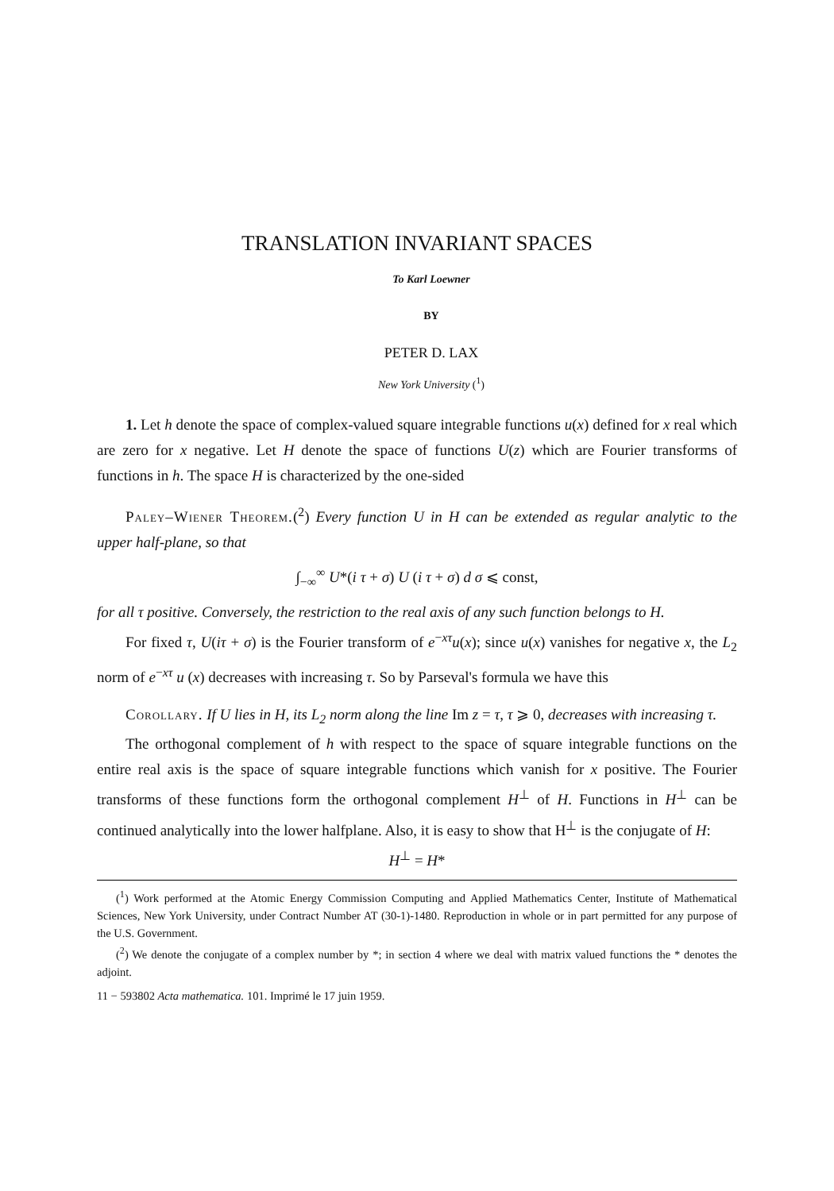TRANSLATION INVARIANT SPACES
To Karl Loewner
BY
PETER D. LAX
New York University (<sup>1</sup>)
1. Let h denote the space of complex-valued square integrable functions u(x) defined for x real which are zero for x negative. Let H denote the space of functions U(z) which are Fourier transforms of functions in h. The space H is characterized by the one-sided
Paley–Wiener Theorem.(<sup>2</sup>) Every function U in H can be extended as regular analytic to the upper half-plane, so that
∫<sub>−∞</sub><sup>∞</sup> U*(i τ + σ) U (i τ + σ) d σ ⩽ const,
for all τ positive. Conversely, the restriction to the real axis of any such function belongs to H.
For fixed τ, U(iτ + σ) is the Fourier transform of e<sup>−xτ</sup>u(x); since u(x) vanishes for negative x, the L<sub>2</sub> norm of e<sup>−xτ</sup> u (x) decreases with increasing τ. So by Parseval's formula we have this
Corollary. If U lies in H, its L<sub>2</sub> norm along the line Im z = τ, τ ⩾ 0, decreases with increasing τ.
The orthogonal complement of h with respect to the space of square integrable functions on the entire real axis is the space of square integrable functions which vanish for x positive. The Fourier transforms of these functions form the orthogonal complement H<sup>⊥</sup> of H. Functions in H<sup>⊥</sup> can be continued analytically into the lower halfplane. Also, it is easy to show that H<sup>⊥</sup> is the conjugate of H:
H<sup>⊥</sup> = H*
(<sup>1</sup>) Work performed at the Atomic Energy Commission Computing and Applied Mathematics Center, Institute of Mathematical Sciences, New York University, under Contract Number AT (30-1)-1480. Reproduction in whole or in part permitted for any purpose of the U.S. Government.
(<sup>2</sup>) We denote the conjugate of a complex number by *; in section 4 where we deal with matrix valued functions the * denotes the adjoint.
11 − 593802 Acta mathematica. 101. Imprimé le 17 juin 1959.